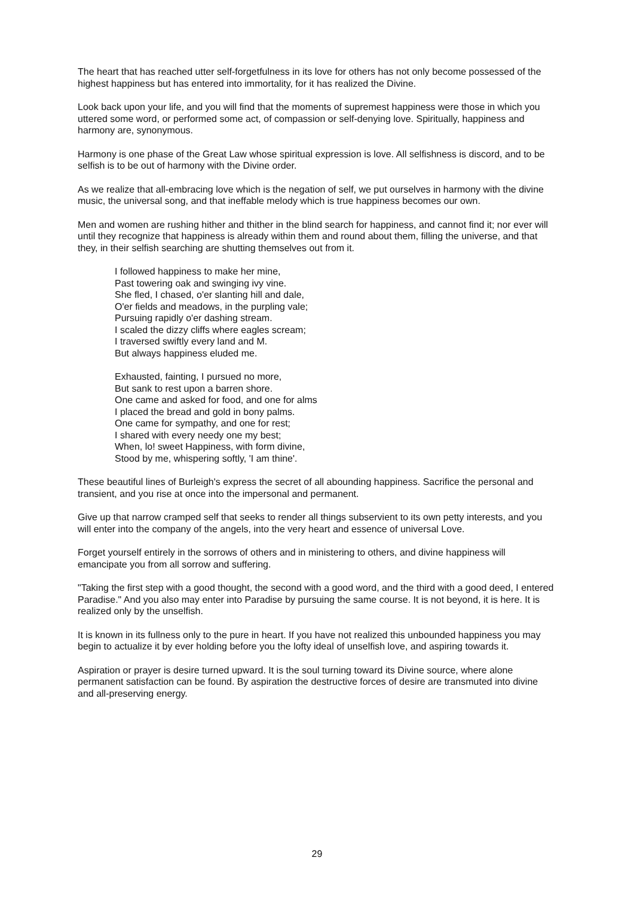The heart that has reached utter self-forgetfulness in its love for others has not only become possessed of the highest happiness but has entered into immortality, for it has realized the Divine.
Look back upon your life, and you will find that the moments of supremest happiness were those in which you uttered some word, or performed some act, of compassion or self-denying love. Spiritually, happiness and harmony are, synonymous.
Harmony is one phase of the Great Law whose spiritual expression is love. All selfishness is discord, and to be selfish is to be out of harmony with the Divine order.
As we realize that all-embracing love which is the negation of self, we put ourselves in harmony with the divine music, the universal song, and that ineffable melody which is true happiness becomes our own.
Men and women are rushing hither and thither in the blind search for happiness, and cannot find it; nor ever will until they recognize that happiness is already within them and round about them, filling the universe, and that they, in their selfish searching are shutting themselves out from it.
I followed happiness to make her mine,
Past towering oak and swinging ivy vine.
She fled, I chased, o'er slanting hill and dale,
O'er fields and meadows, in the purpling vale;
Pursuing rapidly o'er dashing stream.
I scaled the dizzy cliffs where eagles scream;
I traversed swiftly every land and M.
But always happiness eluded me.
Exhausted, fainting, I pursued no more,
But sank to rest upon a barren shore.
One came and asked for food, and one for alms
I placed the bread and gold in bony palms.
One came for sympathy, and one for rest;
I shared with every needy one my best;
When, lo! sweet Happiness, with form divine,
Stood by me, whispering softly, 'I am thine'.
These beautiful lines of Burleigh's express the secret of all abounding happiness. Sacrifice the personal and transient, and you rise at once into the impersonal and permanent.
Give up that narrow cramped self that seeks to render all things subservient to its own petty interests, and you will enter into the company of the angels, into the very heart and essence of universal Love.
Forget yourself entirely in the sorrows of others and in ministering to others, and divine happiness will emancipate you from all sorrow and suffering.
"Taking the first step with a good thought, the second with a good word, and the third with a good deed, I entered Paradise." And you also may enter into Paradise by pursuing the same course. It is not beyond, it is here. It is realized only by the unselfish.
It is known in its fullness only to the pure in heart. If you have not realized this unbounded happiness you may begin to actualize it by ever holding before you the lofty ideal of unselfish love, and aspiring towards it.
Aspiration or prayer is desire turned upward. It is the soul turning toward its Divine source, where alone permanent satisfaction can be found. By aspiration the destructive forces of desire are transmuted into divine and all-preserving energy.
29